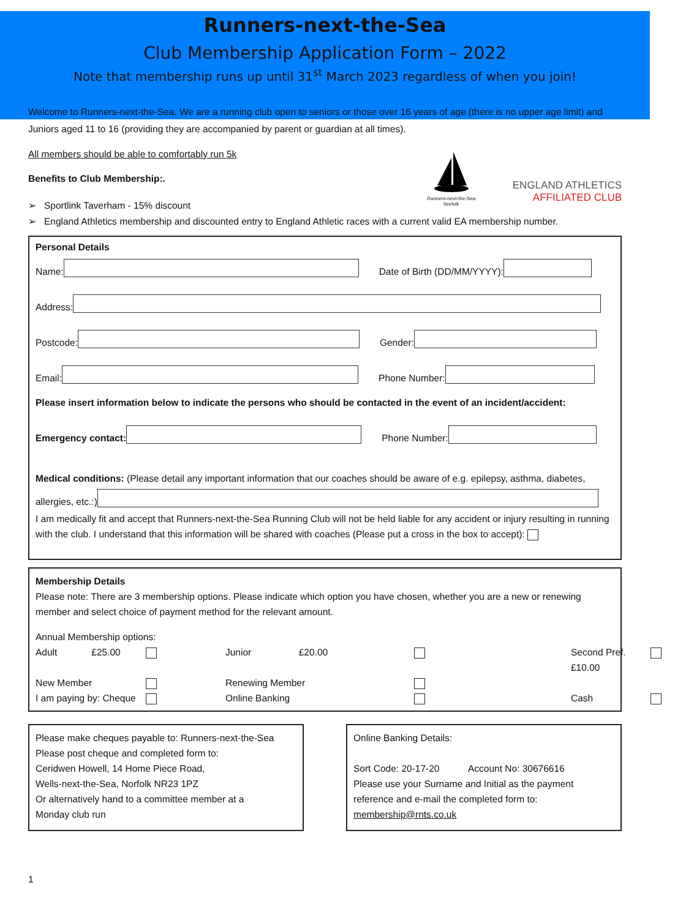Runners-next-the-Sea
Club Membership Application Form – 2022
Note that membership runs up until 31<sup>st</sup> March 2023 regardless of when you join!
Welcome to Runners-next-the-Sea. We are a running club open to seniors or those over 16 years of age (there is no upper age limit) and Juniors aged 11 to 16 (providing they are accompanied by parent or guardian at all times).
All members should be able to comfortably run 5k
Benefits to Club Membership:.
➢ Sportlink Taverham - 15% discount
Runners-next-the-Sea
Norfolk
ENGLAND ATHLETICS
AFFILIATED CLUB
➢ England Athletics membership and discounted entry to England Athletic races with a current valid EA membership number.
Personal Details
Name: Date of Birth (DD/MM/YYYY):
Address:
Postcode: Gender:
Email: Phone Number:
Please insert information below to indicate the persons who should be contacted in the event of an incident/accident:
Emergency contact: Phone Number:
Medical conditions: (Please detail any important information that our coaches should be aware of e.g. epilepsy, asthma, diabetes,
allergies, etc.:)
I am medically fit and accept that Runners-next-the-Sea Running Club will not be held liable for any accident or injury resulting in running with the club. I understand that this information will be shared with coaches (Please put a cross in the box to accept):
Membership Details
Please note: There are 3 membership options. Please indicate which option you have chosen, whether you are a new or renewing member and select choice of payment method for the relevant amount.
Annual Membership options:
Adult £25.00 Junior £20.00 Second Pref. £10.00 New Member Renewing Member I am paying by: Cheque Online Banking Cash
Please make cheques payable to: Runners-next-the-Sea
Please post cheque and completed form to:
Ceridwen Howell, 14 Home Piece Road,
Wells-next-the-Sea, Norfolk NR23 1PZ
Or alternatively hand to a committee member at a
Monday club run
Online Banking Details:
Sort Code: 20-17-20 Account No: 30676616
Please use your Surname and Initial as the payment reference and e-mail the completed form to:
membership@rnts.co.uk
1